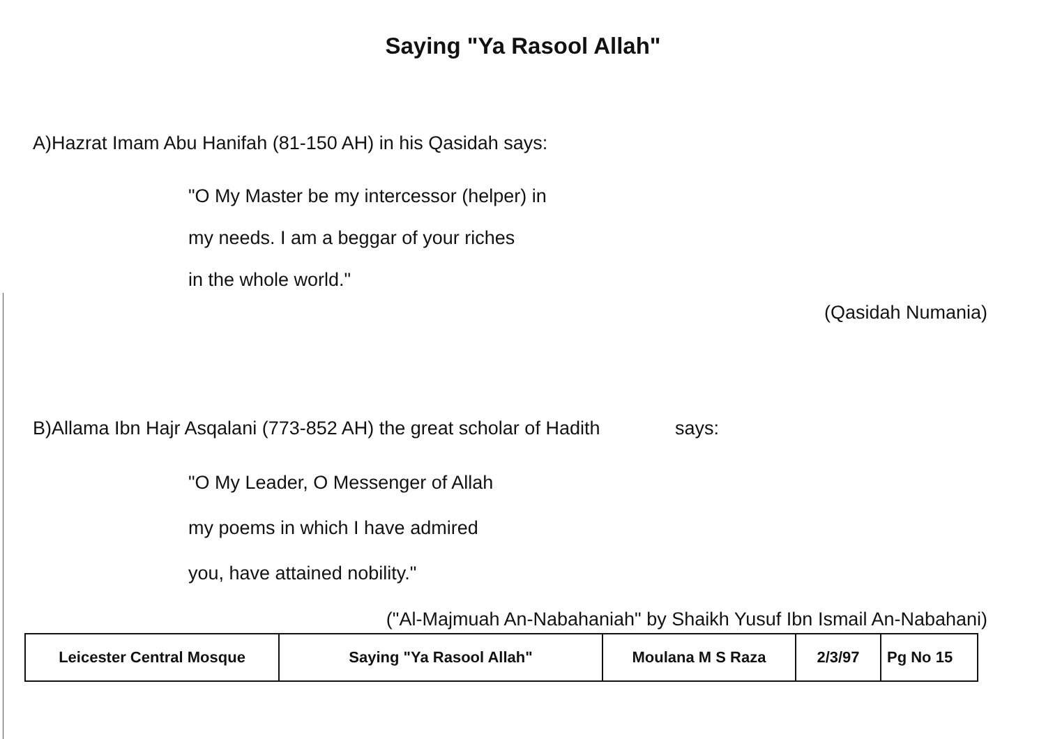Saying "Ya Rasool Allah"
A)Hazrat Imam Abu Hanifah (81-150 AH) in his Qasidah says:
"O My Master be my intercessor (helper) in
my needs. I am a beggar of your riches
in the whole world."
(Qasidah Numania)
B)Allama Ibn Hajr Asqalani (773-852 AH) the great scholar of Hadith says:
"O My Leader, O Messenger of Allah
my poems in which I have admired
you, have attained nobility."
("Al-Majmuah An-Nabahaniah" by Shaikh Yusuf Ibn Ismail An-Nabahani)
| Leicester Central Mosque | Saying "Ya Rasool Allah" | Moulana M S Raza | 2/3/97 | Pg No 15 |